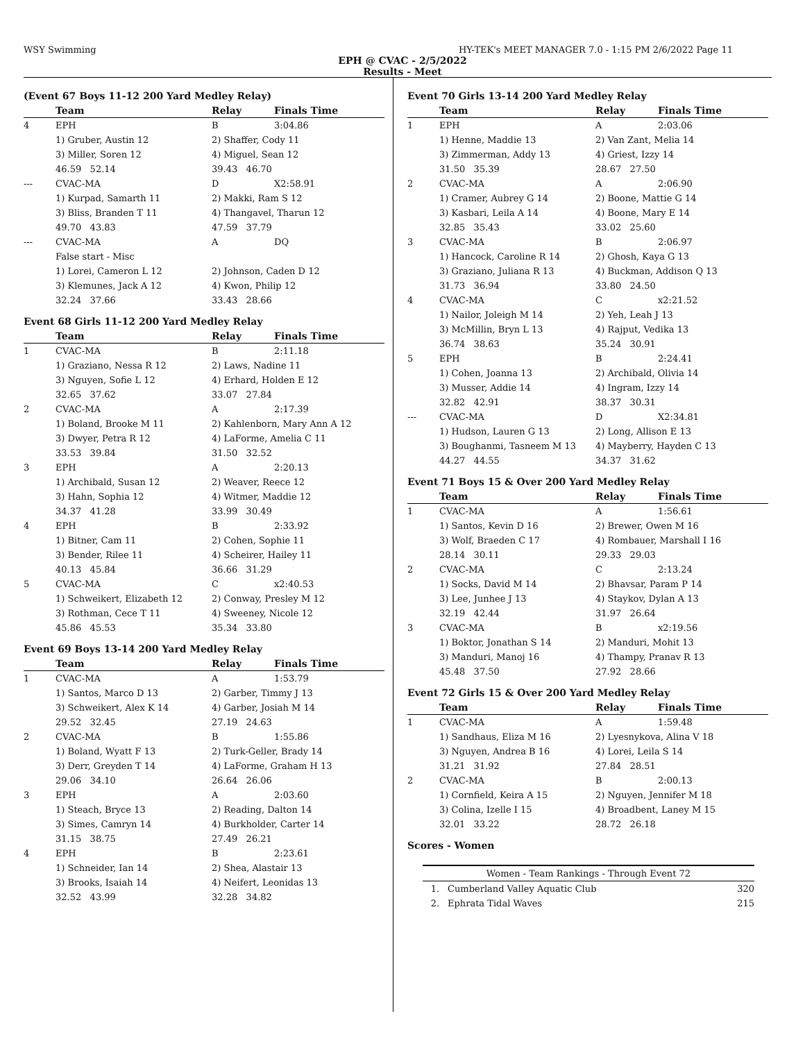WSY Swimming HY-TEK's MEET MANAGER 7.0 - 1:15 PM 2/6/2022 Page 11
EPH @ CVAC - 2/5/2022
Results - Meet
(Event 67 Boys 11-12 200 Yard Medley Relay)
| | Team | Relay | Finals Time |
| --- | --- | --- | --- |
| 4 | EPH | B | 3:04.86 |
| | 1) Gruber, Austin 12 | 2) Shaffer, Cody 11 | |
| | 3) Miller, Soren 12 | 4) Miguel, Sean 12 | |
| | 46.59 52.14 | 39.43 46.70 | |
| --- | CVAC-MA | D | X2:58.91 |
| | 1) Kurpad, Samarth 11 | 2) Makki, Ram S 12 | |
| | 3) Bliss, Branden T 11 | 4) Thangavel, Tharun 12 | |
| | 49.70 43.83 | 47.59 37.79 | |
| --- | CVAC-MA | A | DQ |
| | False start - Misc | | |
| | 1) Lorei, Cameron L 12 | 2) Johnson, Caden D 12 | |
| | 3) Klemunes, Jack A 12 | 4) Kwon, Philip 12 | |
| | 32.24 37.66 | 33.43 28.66 | |
Event 68 Girls 11-12 200 Yard Medley Relay
| | Team | Relay | Finals Time |
| --- | --- | --- | --- |
| 1 | CVAC-MA | B | 2:11.18 |
| | 1) Graziano, Nessa R 12 | 2) Laws, Nadine 11 | |
| | 3) Nguyen, Sofie L 12 | 4) Erhard, Holden E 12 | |
| | 32.65 37.62 | 33.07 27.84 | |
| 2 | CVAC-MA | A | 2:17.39 |
| | 1) Boland, Brooke M 11 | 2) Kahlenborn, Mary Ann A 12 | |
| | 3) Dwyer, Petra R 12 | 4) LaForme, Amelia C 11 | |
| | 33.53 39.84 | 31.50 32.52 | |
| 3 | EPH | A | 2:20.13 |
| | 1) Archibald, Susan 12 | 2) Weaver, Reece 12 | |
| | 3) Hahn, Sophia 12 | 4) Witmer, Maddie 12 | |
| | 34.37 41.28 | 33.99 30.49 | |
| 4 | EPH | B | 2:33.92 |
| | 1) Bitner, Cam 11 | 2) Cohen, Sophie 11 | |
| | 3) Bender, Rilee 11 | 4) Scheirer, Hailey 11 | |
| | 40.13 45.84 | 36.66 31.29 | |
| 5 | CVAC-MA | C | x2:40.53 |
| | 1) Schweikert, Elizabeth 12 | 2) Conway, Presley M 12 | |
| | 3) Rothman, Cece T 11 | 4) Sweeney, Nicole 12 | |
| | 45.86 45.53 | 35.34 33.80 | |
Event 69 Boys 13-14 200 Yard Medley Relay
| | Team | Relay | Finals Time |
| --- | --- | --- | --- |
| 1 | CVAC-MA | A | 1:53.79 |
| | 1) Santos, Marco D 13 | 2) Garber, Timmy J 13 | |
| | 3) Schweikert, Alex K 14 | 4) Garber, Josiah M 14 | |
| | 29.52 32.45 | 27.19 24.63 | |
| 2 | CVAC-MA | B | 1:55.86 |
| | 1) Boland, Wyatt F 13 | 2) Turk-Geller, Brady 14 | |
| | 3) Derr, Greyden T 14 | 4) LaForme, Graham H 13 | |
| | 29.06 34.10 | 26.64 26.06 | |
| 3 | EPH | A | 2:03.60 |
| | 1) Steach, Bryce 13 | 2) Reading, Dalton 14 | |
| | 3) Simes, Camryn 14 | 4) Burkholder, Carter 14 | |
| | 31.15 38.75 | 27.49 26.21 | |
| 4 | EPH | B | 2:23.61 |
| | 1) Schneider, Ian 14 | 2) Shea, Alastair 13 | |
| | 3) Brooks, Isaiah 14 | 4) Neifert, Leonidas 13 | |
| | 32.52 43.99 | 32.28 34.82 | |
Event 70 Girls 13-14 200 Yard Medley Relay
| | Team | Relay | Finals Time |
| --- | --- | --- | --- |
| 1 | EPH | A | 2:03.06 |
| | 1) Henne, Maddie 13 | 2) Van Zant, Melia 14 | |
| | 3) Zimmerman, Addy 13 | 4) Griest, Izzy 14 | |
| | 31.50 35.39 | 28.67 27.50 | |
| 2 | CVAC-MA | A | 2:06.90 |
| | 1) Cramer, Aubrey G 14 | 2) Boone, Mattie G 14 | |
| | 3) Kasbari, Leila A 14 | 4) Boone, Mary E 14 | |
| | 32.85 35.43 | 33.02 25.60 | |
| 3 | CVAC-MA | B | 2:06.97 |
| | 1) Hancock, Caroline R 14 | 2) Ghosh, Kaya G 13 | |
| | 3) Graziano, Juliana R 13 | 4) Buckman, Addison Q 13 | |
| | 31.73 36.94 | 33.80 24.50 | |
| 4 | CVAC-MA | C | x2:21.52 |
| | 1) Nailor, Joleigh M 14 | 2) Yeh, Leah J 13 | |
| | 3) McMillin, Bryn L 13 | 4) Rajput, Vedika 13 | |
| | 36.74 38.63 | 35.24 30.91 | |
| 5 | EPH | B | 2:24.41 |
| | 1) Cohen, Joanna 13 | 2) Archibald, Olivia 14 | |
| | 3) Musser, Addie 14 | 4) Ingram, Izzy 14 | |
| | 32.82 42.91 | 38.37 30.31 | |
| --- | CVAC-MA | D | X2:34.81 |
| | 1) Hudson, Lauren G 13 | 2) Long, Allison E 13 | |
| | 3) Boughanmi, Tasneem M 13 | 4) Mayberry, Hayden C 13 | |
| | 44.27 44.55 | 34.37 31.62 | |
Event 71 Boys 15 & Over 200 Yard Medley Relay
| | Team | Relay | Finals Time |
| --- | --- | --- | --- |
| 1 | CVAC-MA | A | 1:56.61 |
| | 1) Santos, Kevin D 16 | 2) Brewer, Owen M 16 | |
| | 3) Wolf, Braeden C 17 | 4) Rombauer, Marshall I 16 | |
| | 28.14 30.11 | 29.33 29.03 | |
| 2 | CVAC-MA | C | 2:13.24 |
| | 1) Socks, David M 14 | 2) Bhavsar, Param P 14 | |
| | 3) Lee, Junhee J 13 | 4) Staykov, Dylan A 13 | |
| | 32.19 42.44 | 31.97 26.64 | |
| 3 | CVAC-MA | B | x2:19.56 |
| | 1) Boktor, Jonathan S 14 | 2) Manduri, Mohit 13 | |
| | 3) Manduri, Manoj 16 | 4) Thampy, Pranav R 13 | |
| | 45.48 37.50 | 27.92 28.66 | |
Event 72 Girls 15 & Over 200 Yard Medley Relay
| | Team | Relay | Finals Time |
| --- | --- | --- | --- |
| 1 | CVAC-MA | A | 1:59.48 |
| | 1) Sandhaus, Eliza M 16 | 2) Lyesnykova, Alina V 18 | |
| | 3) Nguyen, Andrea B 16 | 4) Lorei, Leila S 14 | |
| | 31.21 31.92 | 27.84 28.51 | |
| 2 | CVAC-MA | B | 2:00.13 |
| | 1) Cornfield, Keira A 15 | 2) Nguyen, Jennifer M 18 | |
| | 3) Colina, Izelle I 15 | 4) Broadbent, Laney M 15 | |
| | 32.01 33.22 | 28.72 26.18 | |
Scores - Women
| Women - Team Rankings - Through Event 72 | | |
| --- | --- | --- |
| 1. | Cumberland Valley Aquatic Club | 320 |
| 2. | Ephrata Tidal Waves | 215 |